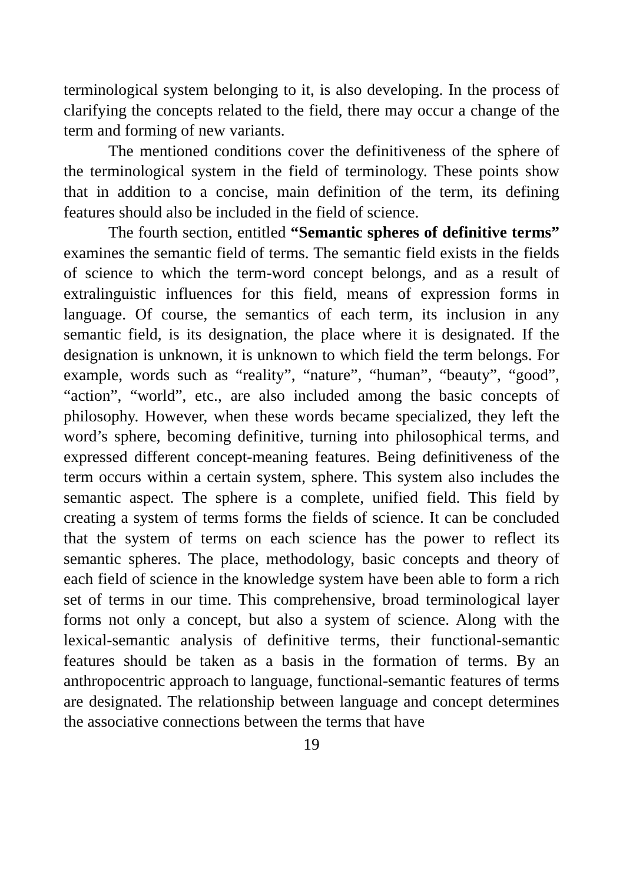terminological system belonging to it, is also developing. In the process of clarifying the concepts related to the field, there may occur a change of the term and forming of new variants.
The mentioned conditions cover the definitiveness of the sphere of the terminological system in the field of terminology. These points show that in addition to a concise, main definition of the term, its defining features should also be included in the field of science.
The fourth section, entitled “Semantic spheres of definitive terms” examines the semantic field of terms. The semantic field exists in the fields of science to which the term-word concept belongs, and as a result of extralinguistic influences for this field, means of expression forms in language. Of course, the semantics of each term, its inclusion in any semantic field, is its designation, the place where it is designated. If the designation is unknown, it is unknown to which field the term belongs. For example, words such as “reality”, “nature”, “human”, “beauty”, “good”, “action”, “world”, etc., are also included among the basic concepts of philosophy. However, when these words became specialized, they left the word’s sphere, becoming definitive, turning into philosophical terms, and expressed different concept-meaning features. Being definitiveness of the term occurs within a certain system, sphere. This system also includes the semantic aspect. The sphere is a complete, unified field. This field by creating a system of terms forms the fields of science. It can be concluded that the system of terms on each science has the power to reflect its semantic spheres. The place, methodology, basic concepts and theory of each field of science in the knowledge system have been able to form a rich set of terms in our time. This comprehensive, broad terminological layer forms not only a concept, but also a system of science. Along with the lexical-semantic analysis of definitive terms, their functional-semantic features should be taken as a basis in the formation of terms. By an anthropocentric approach to language, functional-semantic features of terms are designated. The relationship between language and concept determines the associative connections between the terms that have
19